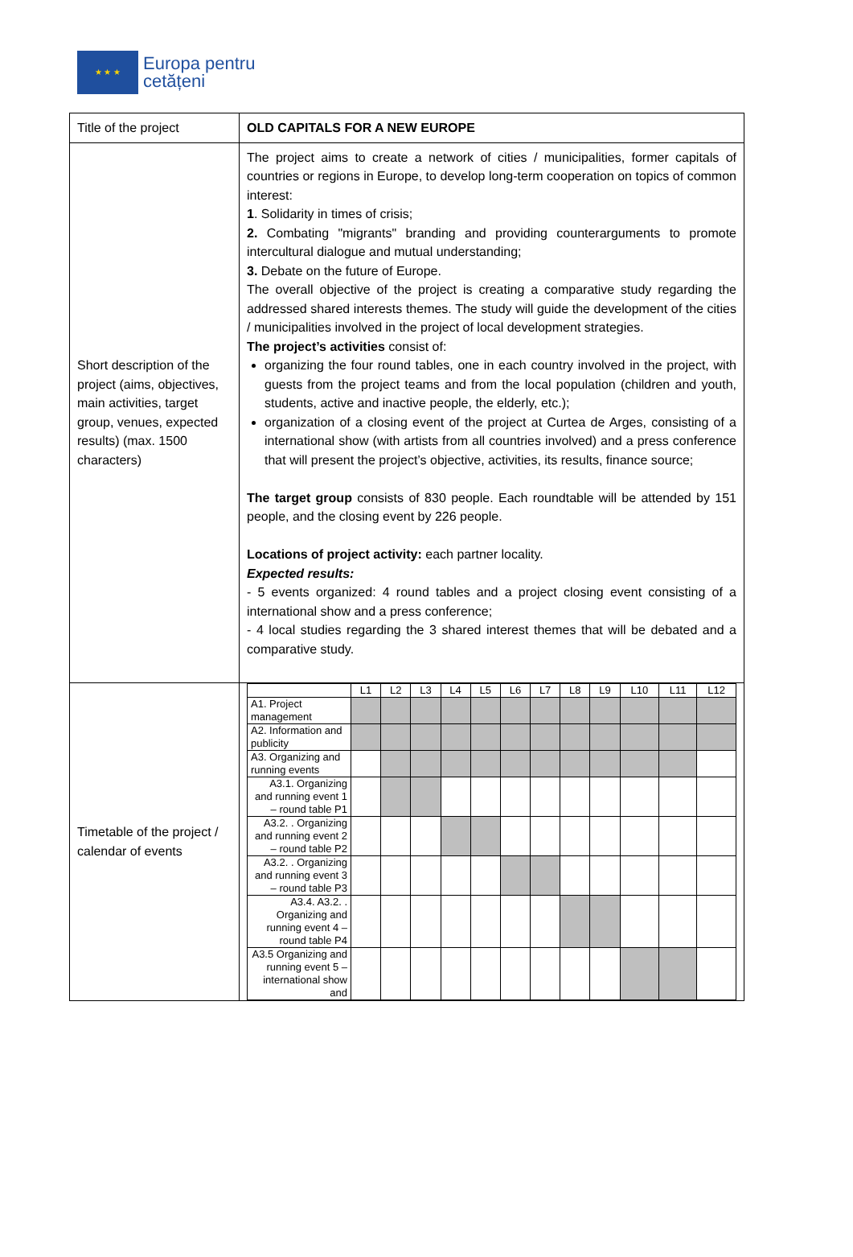★ ★ ★
Europa pentru
cetățeni
| Title of the project | OLD CAPITALS FOR A NEW EUROPE |
| Short description of the project (aims, objectives, main activities, target group, venues, expected results) (max. 1500 characters) | The project aims to create a network of cities / municipalities, former capitals of countries or regions in Europe, to develop long-term cooperation on topics of common interest: 1 . Solidarity in times of crisis; 2. Combating "migrants" branding and providing counterarguments to promote intercultural dialogue and mutual understanding; 3. Debate on the future of Europe. The overall objective of the project is creating a comparative study regarding the addressed shared interests themes. The study will guide the development of the cities / municipalities involved in the project of local development strategies. The project’s activities consist of: organizing the four round tables, one in each country involved in the project, with guests from the project teams and from the local population (children and youth, students, active and inactive people, the elderly, etc.); organization of a closing event of the project at Curtea de Arges, consisting of a international show (with artists from all countries involved) and a press conference that will present the project’s objective, activities, its results, finance source; The target group consists of 830 people. Each roundtable will be attended by 151 people, and the closing event by 226 people. Locations of project activity: each partner locality. Expected results: - 5 events organized: 4 round tables and a project closing event consisting of a international show and a press conference; - 4 local studies regarding the 3 shared interest themes that will be debated and a comparative study. |
| Timetable of the project / calendar of events | / / L1 / L2 / L3 / L4 / L5 / L6 / L7 / L8 / L9 / L10 / L11 / L12 / / --- / --- / --- / --- / --- / --- / --- / --- / --- / --- / --- / --- / --- / / A1. Project management / / / / / / / / / / / / / / A2. Information and publicity / / / / / / / / / / / / / / A3. Organizing and running events / / / / / / / / / / / / / / A3.1. Organizing and running event 1 – round table P1 / / / / / / / / / / / / / / A3.2. . Organizing and running event 2 – round table P2 / / / / / / / / / / / / / / A3.2. . Organizing and running event 3 – round table P3 / / / / / / / / / / / / / / A3.4. A3.2. . Organizing and running event 4 – round table P4 / / / / / / / / / / / / / / A3.5 Organizing and running event 5 – international show and / / / / / / / / / / / / / |